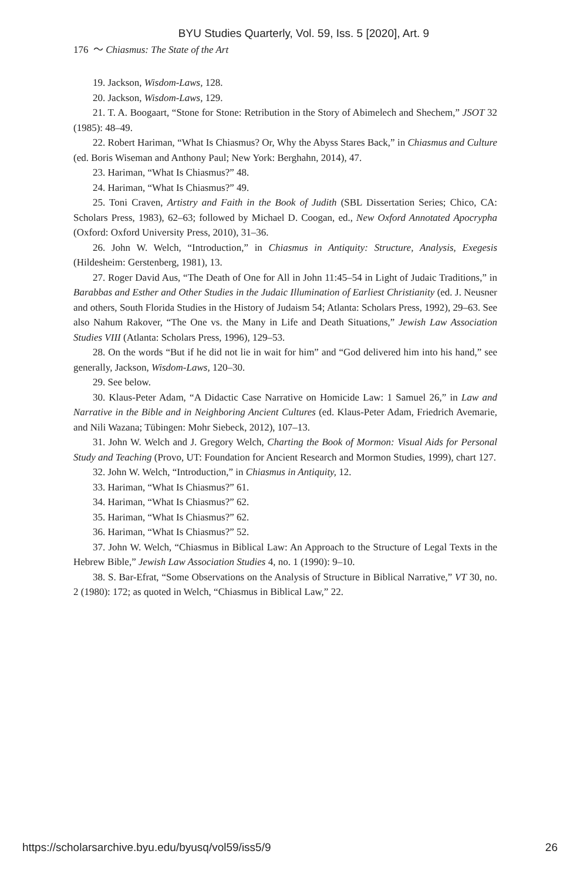BYU Studies Quarterly, Vol. 59, Iss. 5 [2020], Art. 9
176 ～ Chiasmus: The State of the Art
19. Jackson, Wisdom-Laws, 128.
20. Jackson, Wisdom-Laws, 129.
21. T. A. Boogaart, “Stone for Stone: Retribution in the Story of Abimelech and Shechem,” JSOT 32 (1985): 48–49.
22. Robert Hariman, “What Is Chiasmus? Or, Why the Abyss Stares Back,” in Chiasmus and Culture (ed. Boris Wiseman and Anthony Paul; New York: Berghahn, 2014), 47.
23. Hariman, “What Is Chiasmus?” 48.
24. Hariman, “What Is Chiasmus?” 49.
25. Toni Craven, Artistry and Faith in the Book of Judith (SBL Dissertation Series; Chico, CA: Scholars Press, 1983), 62–63; followed by Michael D. Coogan, ed., New Oxford Annotated Apocrypha (Oxford: Oxford University Press, 2010), 31–36.
26. John W. Welch, “Introduction,” in Chiasmus in Antiquity: Structure, Analysis, Exegesis (Hildesheim: Gerstenberg, 1981), 13.
27. Roger David Aus, “The Death of One for All in John 11:45–54 in Light of Judaic Traditions,” in Barabbas and Esther and Other Studies in the Judaic Illumination of Earliest Christianity (ed. J. Neusner and others, South Florida Studies in the History of Judaism 54; Atlanta: Scholars Press, 1992), 29–63. See also Nahum Rakover, “The One vs. the Many in Life and Death Situations,” Jewish Law Association Studies VIII (Atlanta: Scholars Press, 1996), 129–53.
28. On the words “But if he did not lie in wait for him” and “God delivered him into his hand,” see generally, Jackson, Wisdom-Laws, 120–30.
29. See below.
30. Klaus-Peter Adam, “A Didactic Case Narrative on Homicide Law: 1 Samuel 26,” in Law and Narrative in the Bible and in Neighboring Ancient Cultures (ed. Klaus-Peter Adam, Friedrich Avemarie, and Nili Wazana; Tübingen: Mohr Siebeck, 2012), 107–13.
31. John W. Welch and J. Gregory Welch, Charting the Book of Mormon: Visual Aids for Personal Study and Teaching (Provo, UT: Foundation for Ancient Research and Mormon Studies, 1999), chart 127.
32. John W. Welch, “Introduction,” in Chiasmus in Antiquity, 12.
33. Hariman, “What Is Chiasmus?” 61.
34. Hariman, “What Is Chiasmus?” 62.
35. Hariman, “What Is Chiasmus?” 62.
36. Hariman, “What Is Chiasmus?” 52.
37. John W. Welch, “Chiasmus in Biblical Law: An Approach to the Structure of Legal Texts in the Hebrew Bible,” Jewish Law Association Studies 4, no. 1 (1990): 9–10.
38. S. Bar-Efrat, “Some Observations on the Analysis of Structure in Biblical Narrative,” VT 30, no. 2 (1980): 172; as quoted in Welch, “Chiasmus in Biblical Law,” 22.
https://scholarsarchive.byu.edu/byusq/vol59/iss5/9 26